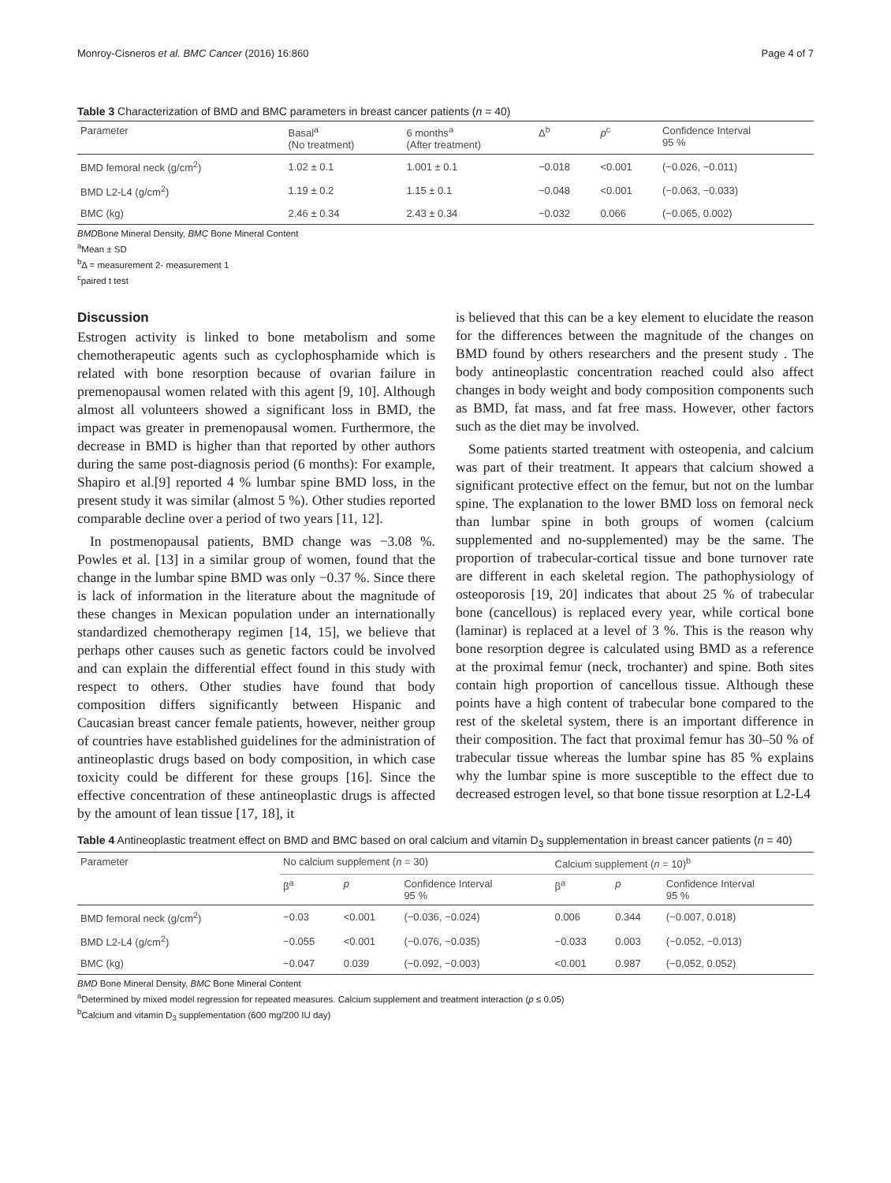Monroy-Cisneros et al. BMC Cancer (2016) 16:860 Page 4 of 7
Table 3 Characterization of BMD and BMC parameters in breast cancer patients (n = 40)
| Parameter | Basal<sup>a</sup> (No treatment) | 6 months<sup>a</sup> (After treatment) | Δ<sup>b</sup> | p<sup>c</sup> | Confidence Interval 95 % |
| --- | --- | --- | --- | --- | --- |
| BMD femoral neck (g/cm<sup>2</sup>) | 1.02 ± 0.1 | 1.001 ± 0.1 | −0.018 | <0.001 | (−0.026, −0.011) |
| BMD L2-L4 (g/cm<sup>2</sup>) | 1.19 ± 0.2 | 1.15 ± 0.1 | −0.048 | <0.001 | (−0.063, −0.033) |
| BMC (kg) | 2.46 ± 0.34 | 2.43 ± 0.34 | −0.032 | 0.066 | (−0.065, 0.002) |
BMDBone Mineral Density, BMC Bone Mineral Content
<sup>a</sup> Mean ± SD
<sup>b</sup> Δ = measurement 2- measurement 1
<sup>c</sup> paired t test
Discussion
Estrogen activity is linked to bone metabolism and some chemotherapeutic agents such as cyclophosphamide which is related with bone resorption because of ovarian failure in premenopausal women related with this agent [9, 10]. Although almost all volunteers showed a significant loss in BMD, the impact was greater in premenopausal women. Furthermore, the decrease in BMD is higher than that reported by other authors during the same post-diagnosis period (6 months): For example, Shapiro et al.[9] reported 4 % lumbar spine BMD loss, in the present study it was similar (almost 5 %). Other studies reported comparable decline over a period of two years [11, 12].
In postmenopausal patients, BMD change was −3.08 %. Powles et al. [13] in a similar group of women, found that the change in the lumbar spine BMD was only −0.37 %. Since there is lack of information in the literature about the magnitude of these changes in Mexican population under an internationally standardized chemotherapy regimen [14, 15], we believe that perhaps other causes such as genetic factors could be involved and can explain the differential effect found in this study with respect to others. Other studies have found that body composition differs significantly between Hispanic and Caucasian breast cancer female patients, however, neither group of countries have established guidelines for the administration of antineoplastic drugs based on body composition, in which case toxicity could be different for these groups [16]. Since the effective concentration of these antineoplastic drugs is affected by the amount of lean tissue [17, 18], it
is believed that this can be a key element to elucidate the reason for the differences between the magnitude of the changes on BMD found by others researchers and the present study . The body antineoplastic concentration reached could also affect changes in body weight and body composition components such as BMD, fat mass, and fat free mass. However, other factors such as the diet may be involved.
Some patients started treatment with osteopenia, and calcium was part of their treatment. It appears that calcium showed a significant protective effect on the femur, but not on the lumbar spine. The explanation to the lower BMD loss on femoral neck than lumbar spine in both groups of women (calcium supplemented and no-supplemented) may be the same. The proportion of trabecular-cortical tissue and bone turnover rate are different in each skeletal region. The pathophysiology of osteoporosis [19, 20] indicates that about 25 % of trabecular bone (cancellous) is replaced every year, while cortical bone (laminar) is replaced at a level of 3 %. This is the reason why bone resorption degree is calculated using BMD as a reference at the proximal femur (neck, trochanter) and spine. Both sites contain high proportion of cancellous tissue. Although these points have a high content of trabecular bone compared to the rest of the skeletal system, there is an important difference in their composition. The fact that proximal femur has 30–50 % of trabecular tissue whereas the lumbar spine has 85 % explains why the lumbar spine is more susceptible to the effect due to decreased estrogen level, so that bone tissue resorption at L2-L4
Table 4 Antineoplastic treatment effect on BMD and BMC based on oral calcium and vitamin D<sub>3</sub> supplementation in breast cancer patients (n = 40)
| Parameter | No calcium supplement ( n = 30) | | | Calcium supplement ( n = 10)<sup>b</sup> | | |
| --- | --- | --- | --- | --- | --- | --- |
| | β<sup>a</sup> | p | Confidence Interval 95 % | β<sup>a</sup> | p | Confidence Interval 95 % |
| BMD femoral neck (g/cm<sup>2</sup>) | −0.03 | <0.001 | (−0.036, −0.024) | 0.006 | 0.344 | (−0.007, 0.018) |
| BMD L2-L4 (g/cm<sup>2</sup>) | −0.055 | <0.001 | (−0.076, −0.035) | −0.033 | 0.003 | (−0.052, −0.013) |
| BMC (kg) | −0.047 | 0.039 | (−0.092, −0.003) | <0.001 | 0.987 | (−0,052, 0.052) |
BMD Bone Mineral Density, BMC Bone Mineral Content
<sup>a</sup> Determined by mixed model regression for repeated measures. Calcium supplement and treatment interaction (p ≤ 0.05)
<sup>b</sup> Calcium and vitamin D<sub>3</sub> supplementation (600 mg/200 IU day)